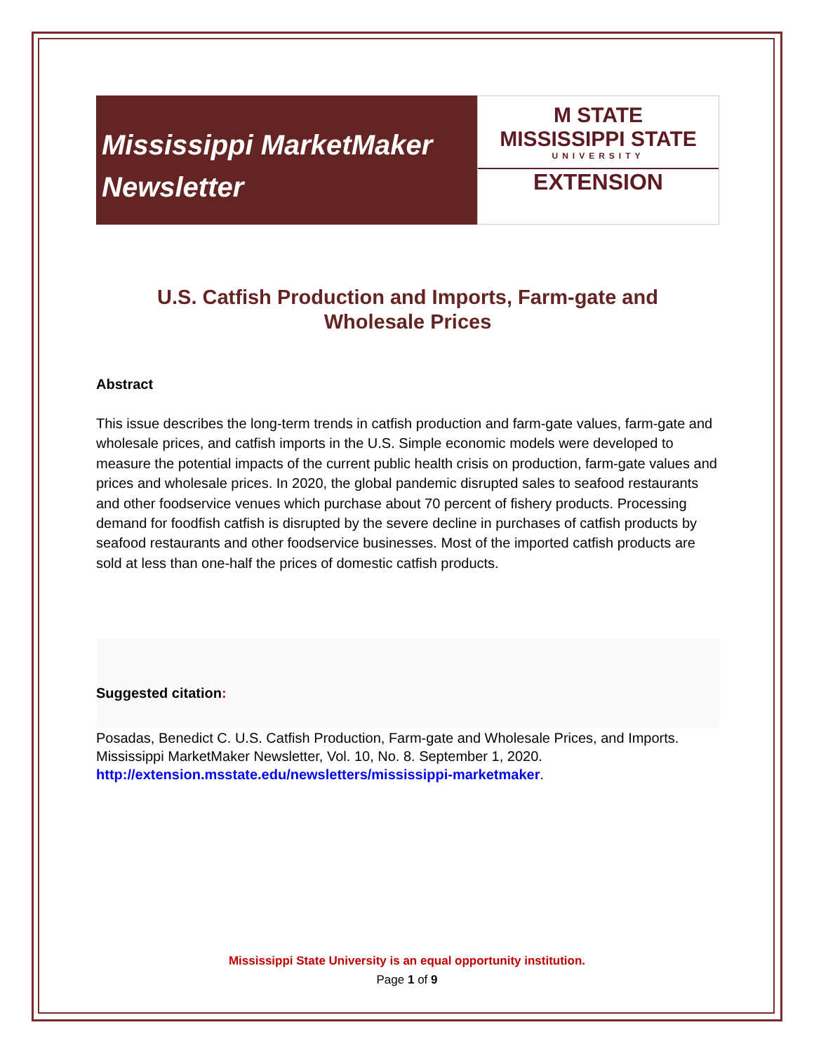Mississippi MarketMaker
Newsletter
M STATE
MISSISSIPPI STATE
UNIVERSITY
EXTENSION
U.S. Catfish Production and Imports, Farm-gate and
Wholesale Prices
Abstract
This issue describes the long-term trends in catfish production and farm-gate values, farm-gate and wholesale prices, and catfish imports in the U.S. Simple economic models were developed to measure the potential impacts of the current public health crisis on production, farm-gate values and prices and wholesale prices. In 2020, the global pandemic disrupted sales to seafood restaurants and other foodservice venues which purchase about 70 percent of fishery products. Processing demand for foodfish catfish is disrupted by the severe decline in purchases of catfish products by seafood restaurants and other foodservice businesses. Most of the imported catfish products are sold at less than one-half the prices of domestic catfish products.
Suggested citation:
Posadas, Benedict C. U.S. Catfish Production, Farm-gate and Wholesale Prices, and Imports. Mississippi MarketMaker Newsletter, Vol. 10, No. 8. September 1, 2020. http://extension.msstate.edu/newsletters/mississippi-marketmaker.
Mississippi State University is an equal opportunity institution.
Page 1 of 9